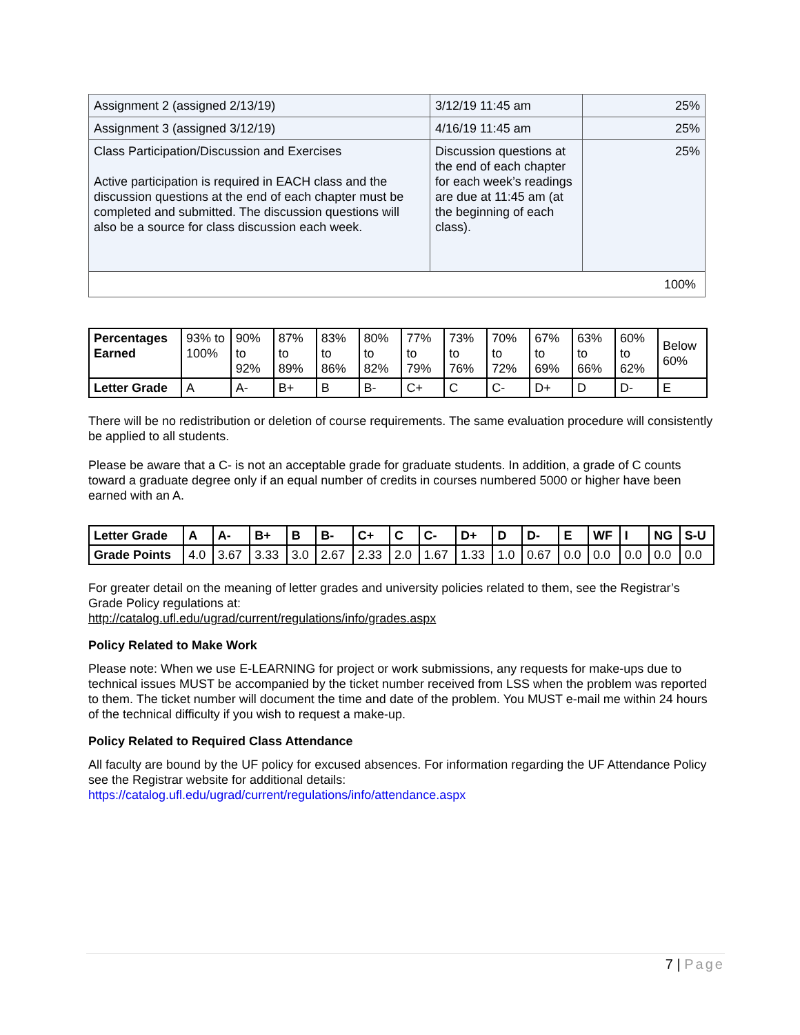| Assignment 2 (assigned 2/13/19) | 3/12/19 11:45 am | 25% |
| Assignment 3 (assigned 3/12/19) | 4/16/19 11:45 am | 25% |
| Class Participation/Discussion and Exercises Active participation is required in EACH class and the discussion questions at the end of each chapter must be completed and submitted. The discussion questions will also be a source for class discussion each week. | Discussion questions at the end of each chapter for each week’s readings are due at 11:45 am (at the beginning of each class). | 25% |
| 100% | | |
| Percentages Earned | 93% to 100% | 90% to 92% | 87% to 89% | 83% to 86% | 80% to 82% | 77% to 79% | 73% to 76% | 70% to 72% | 67% to 69% | 63% to 66% | 60% to 62% | Below 60% |
| Letter Grade | A | A- | B+ | B | B- | C+ | C | C- | D+ | D | D- | E |
There will be no redistribution or deletion of course requirements. The same evaluation procedure will consistently be applied to all students.
Please be aware that a C- is not an acceptable grade for graduate students. In addition, a grade of C counts toward a graduate degree only if an equal number of credits in courses numbered 5000 or higher have been earned with an A.
| Letter Grade | A | A- | B+ | B | B- | C+ | C | C- | D+ | D | D- | E | WF | I | NG | S-U |
| Grade Points | 4.0 | 3.67 | 3.33 | 3.0 | 2.67 | 2.33 | 2.0 | 1.67 | 1.33 | 1.0 | 0.67 | 0.0 | 0.0 | 0.0 | 0.0 | 0.0 |
For greater detail on the meaning of letter grades and university policies related to them, see the Registrar’s Grade Policy regulations at:
http://catalog.ufl.edu/ugrad/current/regulations/info/grades.aspx
Policy Related to Make Work
Please note: When we use E-LEARNING for project or work submissions, any requests for make-ups due to technical issues MUST be accompanied by the ticket number received from LSS when the problem was reported to them. The ticket number will document the time and date of the problem. You MUST e-mail me within 24 hours of the technical difficulty if you wish to request a make-up.
Policy Related to Required Class Attendance
All faculty are bound by the UF policy for excused absences. For information regarding the UF Attendance Policy see the Registrar website for additional details:
https://catalog.ufl.edu/ugrad/current/regulations/info/attendance.aspx
7 | Page